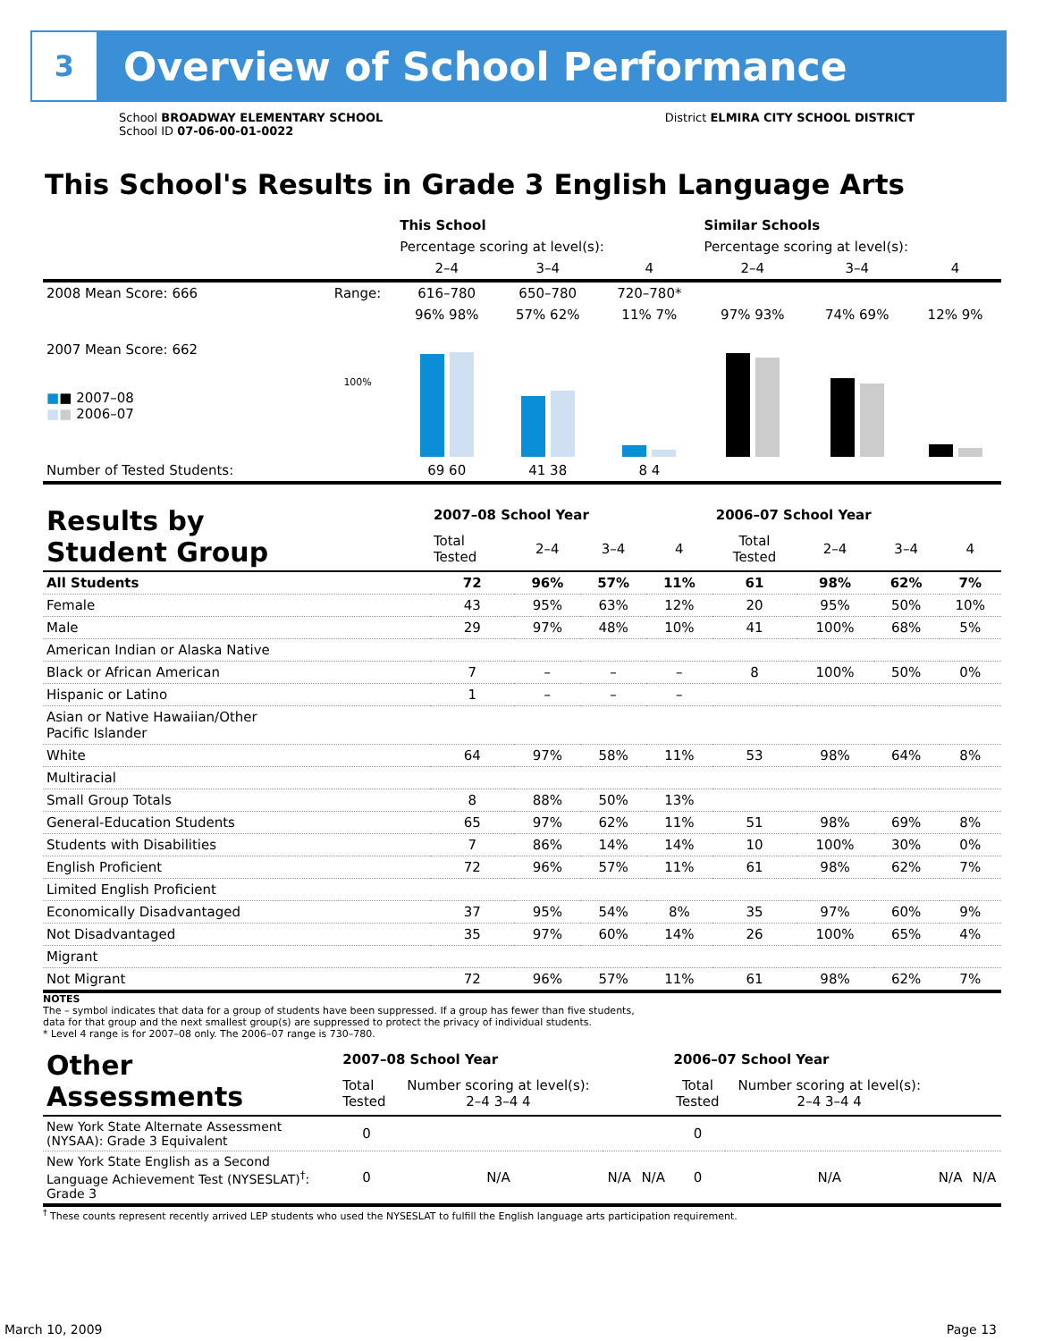3
Overview of School Performance
School BROADWAY ELEMENTARY SCHOOL
School ID 07-06-00-01-0022
District ELMIRA CITY SCHOOL DISTRICT
This School's Results in Grade 3 English Language Arts
| | | This School | | | Similar Schools | | |
| | | Percentage scoring at level(s): | | | Percentage scoring at level(s): | | |
| | | 2–4 | 3–4 | 4 | 2–4 | 3–4 | 4 |
| 2008 Mean Score: 666 | Range: | 616–780 | 650–780 | 720–780* | | | |
| 2007 Mean Score: 662 ■ ■ 2007–08 ■ ■ 2006–07 | 100% | 96% 98% | 57% 62% | 11% 7% | 97% 93% | 74% 69% | 12% 9% |
| Number of Tested Students: | | 69 60 | 41 38 | 8 4 | | | |
| Results by Student Group | 2007–08 School Year | | | | 2006–07 School Year | | | |
| | Total Tested | 2–4 | 3–4 | 4 | Total Tested | 2–4 | 3–4 | 4 |
| All Students | 72 | 96% | 57% | 11% | 61 | 98% | 62% | 7% |
| Female | 43 | 95% | 63% | 12% | 20 | 95% | 50% | 10% |
| Male | 29 | 97% | 48% | 10% | 41 | 100% | 68% | 5% |
| American Indian or Alaska Native | | | | | | | | |
| Black or African American | 7 | – | – | – | 8 | 100% | 50% | 0% |
| Hispanic or Latino | 1 | – | – | – | | | | |
| Asian or Native Hawaiian/Other Pacific Islander | | | | | | | | |
| White | 64 | 97% | 58% | 11% | 53 | 98% | 64% | 8% |
| Multiracial | | | | | | | | |
| Small Group Totals | 8 | 88% | 50% | 13% | | | | |
| General-Education Students | 65 | 97% | 62% | 11% | 51 | 98% | 69% | 8% |
| Students with Disabilities | 7 | 86% | 14% | 14% | 10 | 100% | 30% | 0% |
| English Proficient | 72 | 96% | 57% | 11% | 61 | 98% | 62% | 7% |
| Limited English Proficient | | | | | | | | |
| Economically Disadvantaged | 37 | 95% | 54% | 8% | 35 | 97% | 60% | 9% |
| Not Disadvantaged | 35 | 97% | 60% | 14% | 26 | 100% | 65% | 4% |
| Migrant | | | | | | | | |
| Not Migrant | 72 | 96% | 57% | 11% | 61 | 98% | 62% | 7% |
NOTES
The – symbol indicates that data for a group of students have been suppressed. If a group has fewer than five students,
data for that group and the next smallest group(s) are suppressed to protect the privacy of individual students.
* Level 4 range is for 2007–08 only. The 2006–07 range is 730–780.
| Other Assessments | 2007–08 School Year | | | | 2006–07 School Year | | | |
| | Total Tested | Number scoring at level(s): 2–4 3–4 4 | | | Total Tested | Number scoring at level(s): 2–4 3–4 4 | | |
| New York State Alternate Assessment (NYSAA): Grade 3 Equivalent | 0 | | | | 0 | | | |
| New York State English as a Second Language Achievement Test (NYSESLAT)<sup>†</sup>: Grade 3 | 0 | N/A | N/A | N/A | 0 | N/A | N/A | N/A |
<sup>†</sup> These counts represent recently arrived LEP students who used the NYSESLAT to fulfill the English language arts participation requirement.
March 10, 2009 Page 13